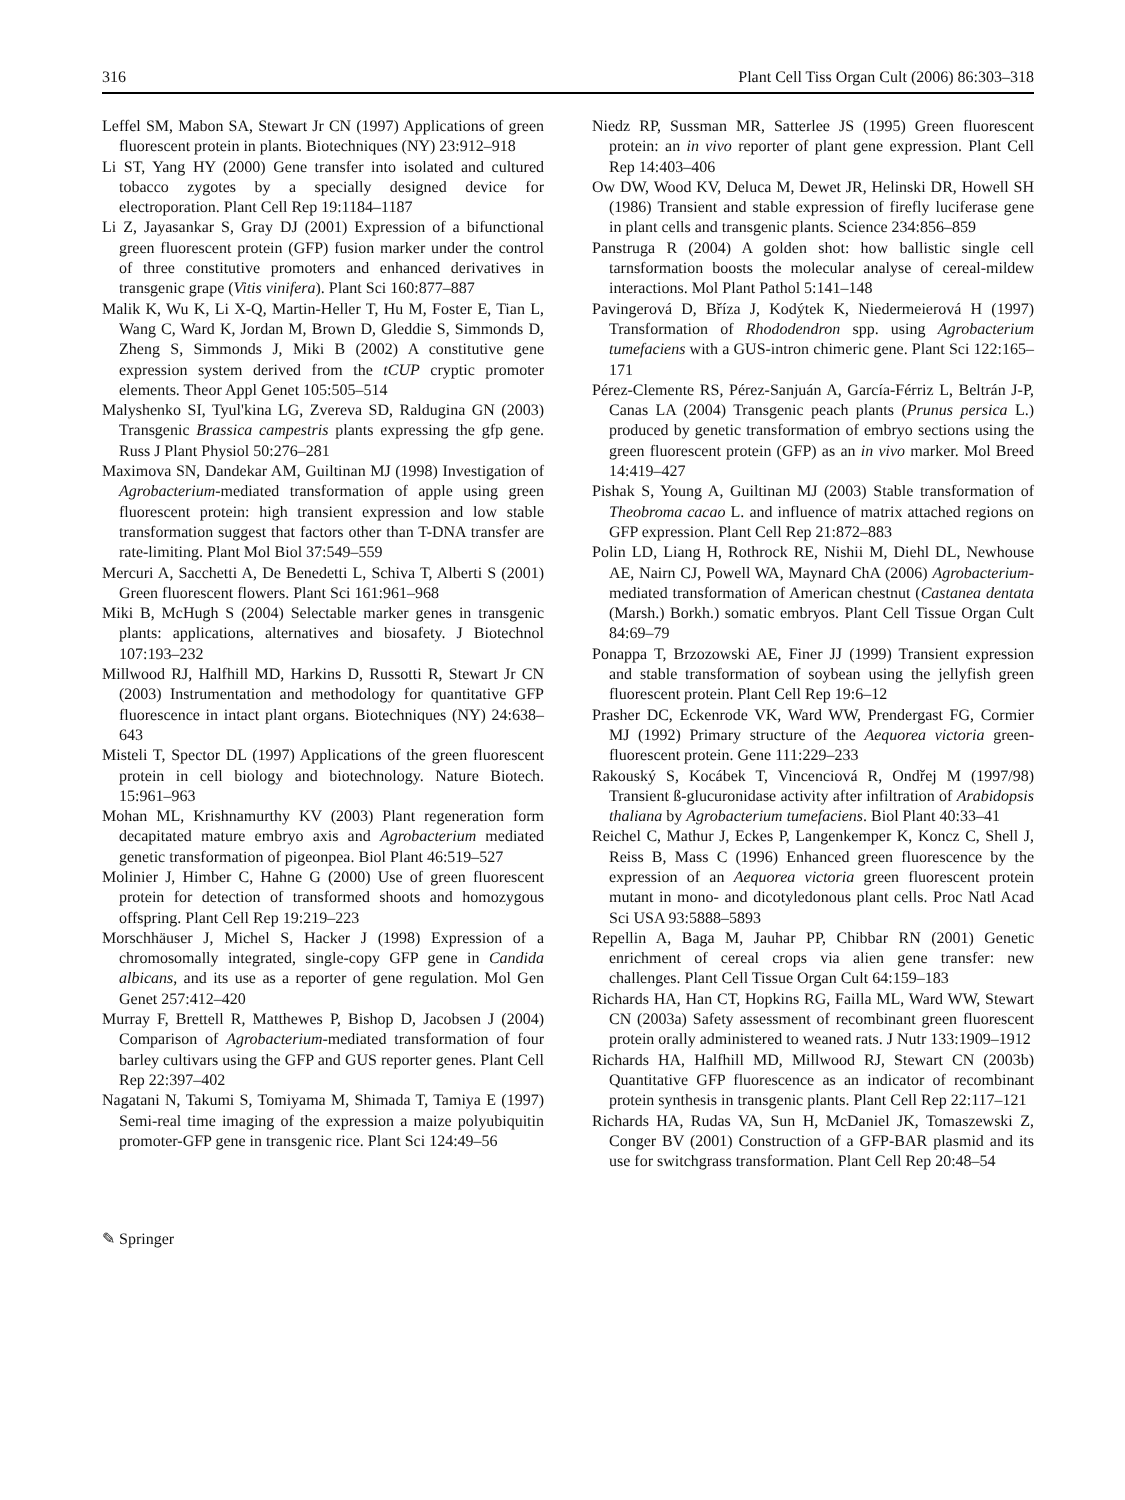316 Plant Cell Tiss Organ Cult (2006) 86:303–318
Leffel SM, Mabon SA, Stewart Jr CN (1997) Applications of green fluorescent protein in plants. Biotechniques (NY) 23:912–918
Li ST, Yang HY (2000) Gene transfer into isolated and cultured tobacco zygotes by a specially designed device for electroporation. Plant Cell Rep 19:1184–1187
Li Z, Jayasankar S, Gray DJ (2001) Expression of a bifunctional green fluorescent protein (GFP) fusion marker under the control of three constitutive promoters and enhanced derivatives in transgenic grape (Vitis vinifera). Plant Sci 160:877–887
Malik K, Wu K, Li X-Q, Martin-Heller T, Hu M, Foster E, Tian L, Wang C, Ward K, Jordan M, Brown D, Gleddie S, Simmonds D, Zheng S, Simmonds J, Miki B (2002) A constitutive gene expression system derived from the tCUP cryptic promoter elements. Theor Appl Genet 105:505–514
Malyshenko SI, Tyul'kina LG, Zvereva SD, Raldugina GN (2003) Transgenic Brassica campestris plants expressing the gfp gene. Russ J Plant Physiol 50:276–281
Maximova SN, Dandekar AM, Guiltinan MJ (1998) Investigation of Agrobacterium-mediated transformation of apple using green fluorescent protein: high transient expression and low stable transformation suggest that factors other than T-DNA transfer are rate-limiting. Plant Mol Biol 37:549–559
Mercuri A, Sacchetti A, De Benedetti L, Schiva T, Alberti S (2001) Green fluorescent flowers. Plant Sci 161:961–968
Miki B, McHugh S (2004) Selectable marker genes in transgenic plants: applications, alternatives and biosafety. J Biotechnol 107:193–232
Millwood RJ, Halfhill MD, Harkins D, Russotti R, Stewart Jr CN (2003) Instrumentation and methodology for quantitative GFP fluorescence in intact plant organs. Biotechniques (NY) 24:638–643
Misteli T, Spector DL (1997) Applications of the green fluorescent protein in cell biology and biotechnology. Nature Biotech. 15:961–963
Mohan ML, Krishnamurthy KV (2003) Plant regeneration form decapitated mature embryo axis and Agrobacterium mediated genetic transformation of pigeonpea. Biol Plant 46:519–527
Molinier J, Himber C, Hahne G (2000) Use of green fluorescent protein for detection of transformed shoots and homozygous offspring. Plant Cell Rep 19:219–223
Morschhäuser J, Michel S, Hacker J (1998) Expression of a chromosomally integrated, single-copy GFP gene in Candida albicans, and its use as a reporter of gene regulation. Mol Gen Genet 257:412–420
Murray F, Brettell R, Matthewes P, Bishop D, Jacobsen J (2004) Comparison of Agrobacterium-mediated transformation of four barley cultivars using the GFP and GUS reporter genes. Plant Cell Rep 22:397–402
Nagatani N, Takumi S, Tomiyama M, Shimada T, Tamiya E (1997) Semi-real time imaging of the expression a maize polyubiquitin promoter-GFP gene in transgenic rice. Plant Sci 124:49–56
Niedz RP, Sussman MR, Satterlee JS (1995) Green fluorescent protein: an in vivo reporter of plant gene expression. Plant Cell Rep 14:403–406
Ow DW, Wood KV, Deluca M, Dewet JR, Helinski DR, Howell SH (1986) Transient and stable expression of firefly luciferase gene in plant cells and transgenic plants. Science 234:856–859
Panstruga R (2004) A golden shot: how ballistic single cell tarnsformation boosts the molecular analyse of cereal-mildew interactions. Mol Plant Pathol 5:141–148
Pavingerová D, Bříza J, Kodýtek K, Niedermeierová H (1997) Transformation of Rhododendron spp. using Agrobacterium tumefaciens with a GUS-intron chimeric gene. Plant Sci 122:165–171
Pérez-Clemente RS, Pérez-Sanjuán A, García-Férriz L, Beltrán J-P, Canas LA (2004) Transgenic peach plants (Prunus persica L.) produced by genetic transformation of embryo sections using the green fluorescent protein (GFP) as an in vivo marker. Mol Breed 14:419–427
Pishak S, Young A, Guiltinan MJ (2003) Stable transformation of Theobroma cacao L. and influence of matrix attached regions on GFP expression. Plant Cell Rep 21:872–883
Polin LD, Liang H, Rothrock RE, Nishii M, Diehl DL, Newhouse AE, Nairn CJ, Powell WA, Maynard ChA (2006) Agrobacterium-mediated transformation of American chestnut (Castanea dentata (Marsh.) Borkh.) somatic embryos. Plant Cell Tissue Organ Cult 84:69–79
Ponappa T, Brzozowski AE, Finer JJ (1999) Transient expression and stable transformation of soybean using the jellyfish green fluorescent protein. Plant Cell Rep 19:6–12
Prasher DC, Eckenrode VK, Ward WW, Prendergast FG, Cormier MJ (1992) Primary structure of the Aequorea victoria green-fluorescent protein. Gene 111:229–233
Rakouský S, Kocábek T, Vincenciová R, Ondřej M (1997/98) Transient ß-glucuronidase activity after infiltration of Arabidopsis thaliana by Agrobacterium tumefaciens. Biol Plant 40:33–41
Reichel C, Mathur J, Eckes P, Langenkemper K, Koncz C, Shell J, Reiss B, Mass C (1996) Enhanced green fluorescence by the expression of an Aequorea victoria green fluorescent protein mutant in mono- and dicotyledonous plant cells. Proc Natl Acad Sci USA 93:5888–5893
Repellin A, Baga M, Jauhar PP, Chibbar RN (2001) Genetic enrichment of cereal crops via alien gene transfer: new challenges. Plant Cell Tissue Organ Cult 64:159–183
Richards HA, Han CT, Hopkins RG, Failla ML, Ward WW, Stewart CN (2003a) Safety assessment of recombinant green fluorescent protein orally administered to weaned rats. J Nutr 133:1909–1912
Richards HA, Halfhill MD, Millwood RJ, Stewart CN (2003b) Quantitative GFP fluorescence as an indicator of recombinant protein synthesis in transgenic plants. Plant Cell Rep 22:117–121
Richards HA, Rudas VA, Sun H, McDaniel JK, Tomaszewski Z, Conger BV (2001) Construction of a GFP-BAR plasmid and its use for switchgrass transformation. Plant Cell Rep 20:48–54
✎ Springer